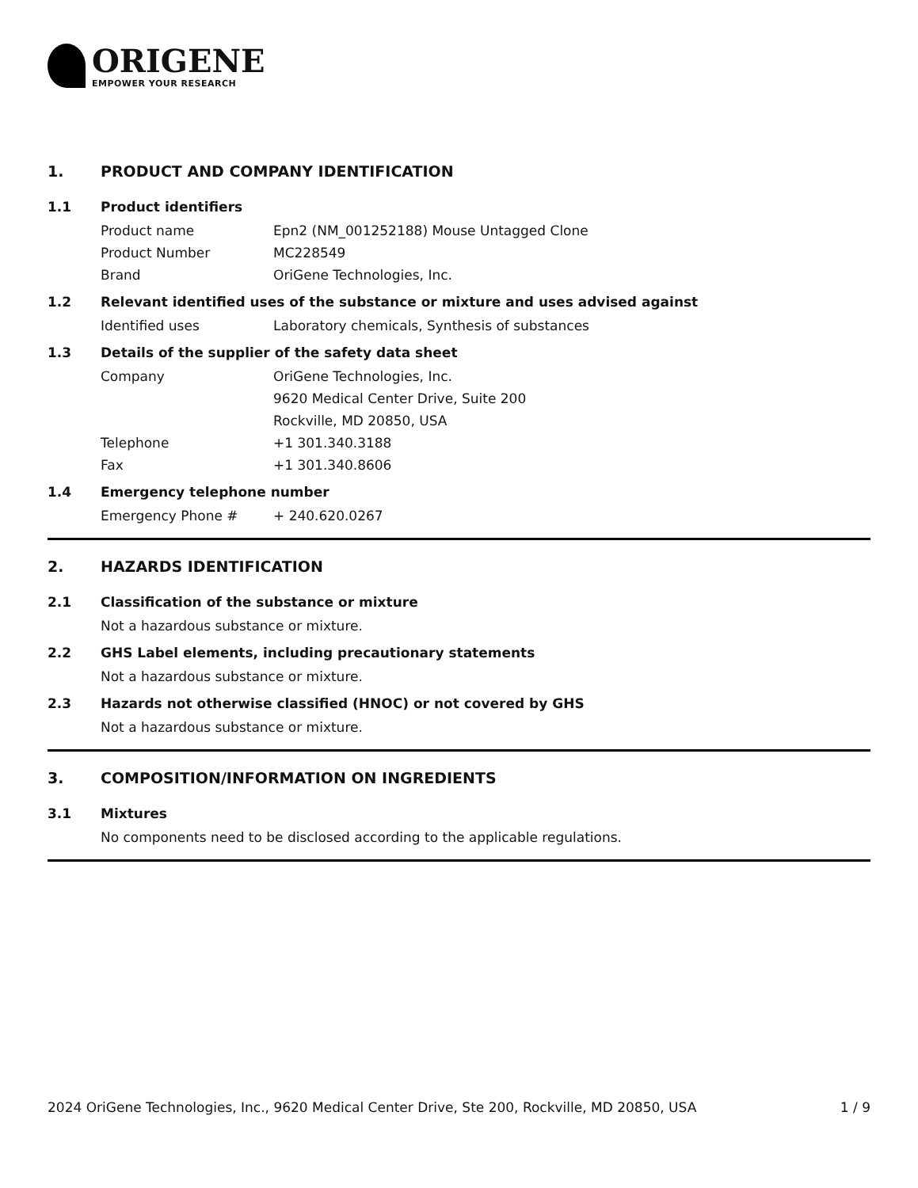ORIGENE
EMPOWER YOUR RESEARCH
1. PRODUCT AND COMPANY IDENTIFICATION
1.1 Product identifiers
Product name Epn2 (NM_001252188) Mouse Untagged Clone
Product Number MC228549
Brand OriGene Technologies, Inc.
1.2 Relevant identified uses of the substance or mixture and uses advised against
Identified uses Laboratory chemicals, Synthesis of substances
1.3 Details of the supplier of the safety data sheet
Company OriGene Technologies, Inc.
9620 Medical Center Drive, Suite 200
Rockville, MD 20850, USA
Telephone +1 301.340.3188
Fax +1 301.340.8606
1.4 Emergency telephone number
Emergency Phone # + 240.620.0267
2. HAZARDS IDENTIFICATION
2.1 Classification of the substance or mixture
Not a hazardous substance or mixture.
2.2 GHS Label elements, including precautionary statements
Not a hazardous substance or mixture.
2.3 Hazards not otherwise classified (HNOC) or not covered by GHS
Not a hazardous substance or mixture.
3. COMPOSITION/INFORMATION ON INGREDIENTS
3.1 Mixtures
No components need to be disclosed according to the applicable regulations.
2024 OriGene Technologies, Inc., 9620 Medical Center Drive, Ste 200, Rockville, MD 20850, USA 1 / 9